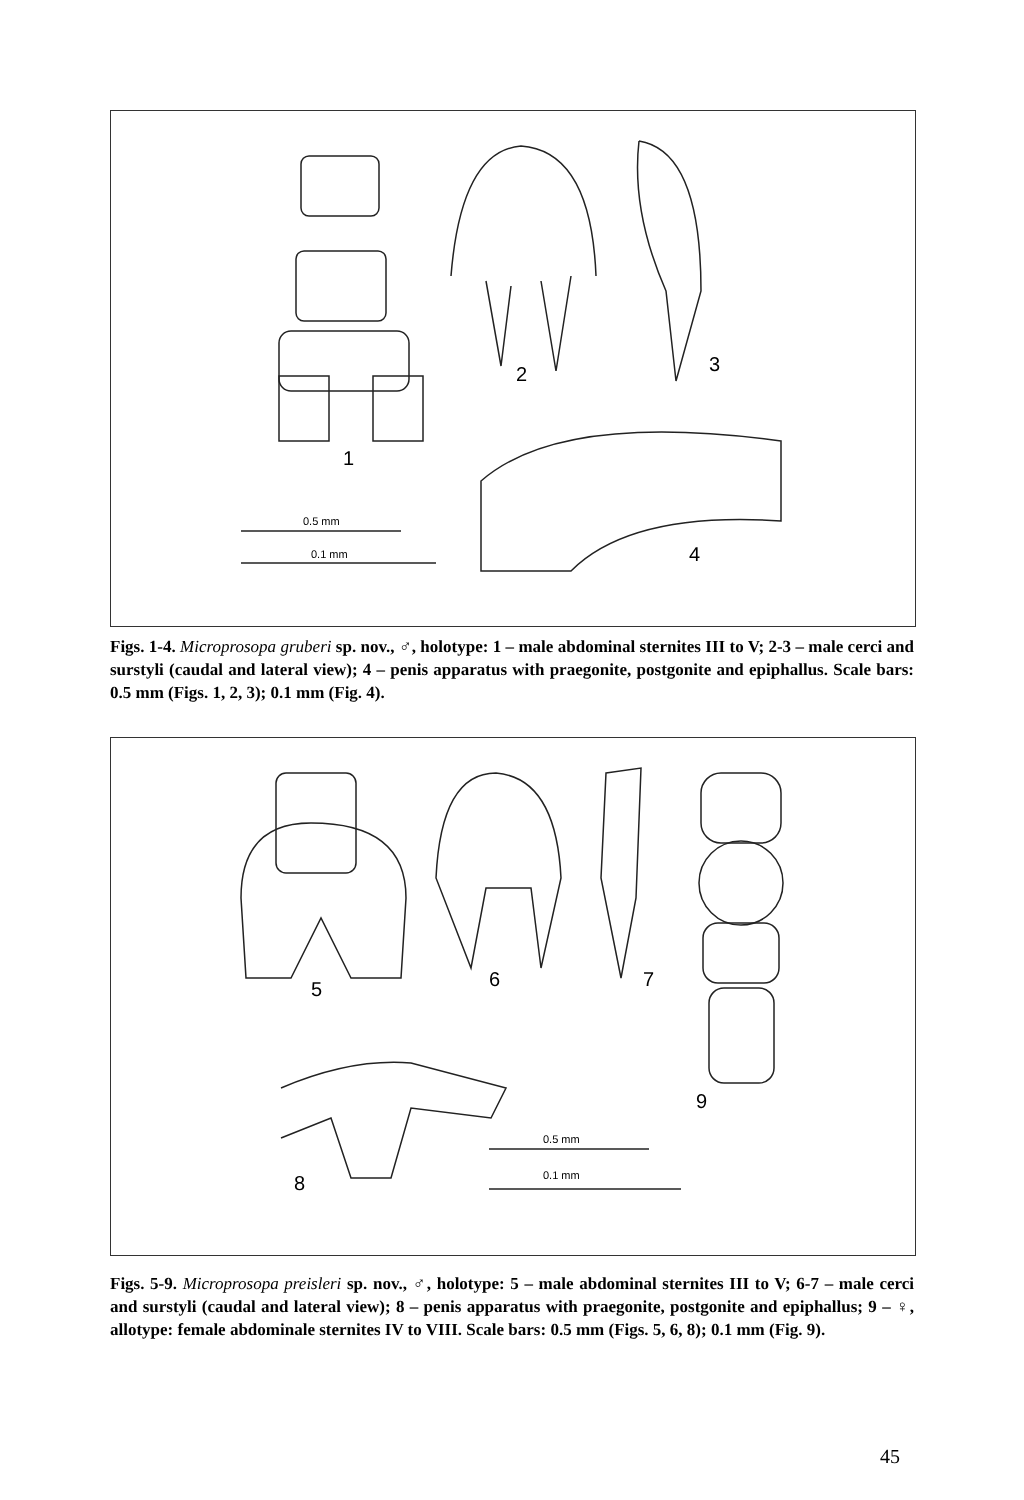2 3
1
4
0.5 mm
0.1 mm
Figs. 1-4. Microprosopa gruberi sp. nov., ♂, holotype: 1 – male abdominal sternites III to V; 2-3 – male cerci and surstyli (caudal and lateral view); 4 – penis apparatus with praegonite, postgonite and epiphallus. Scale bars: 0.5 mm (Figs. 1, 2, 3); 0.1 mm (Fig. 4).
5 6 7
9
8
0.5 mm
0.1 mm
Figs. 5-9. Microprosopa preisleri sp. nov., ♂, holotype: 5 – male abdominal sternites III to V; 6-7 – male cerci and surstyli (caudal and lateral view); 8 – penis apparatus with praegonite, postgonite and epiphallus; 9 – ♀, allotype: female abdominale sternites IV to VIII. Scale bars: 0.5 mm (Figs. 5, 6, 8); 0.1 mm (Fig. 9).
45